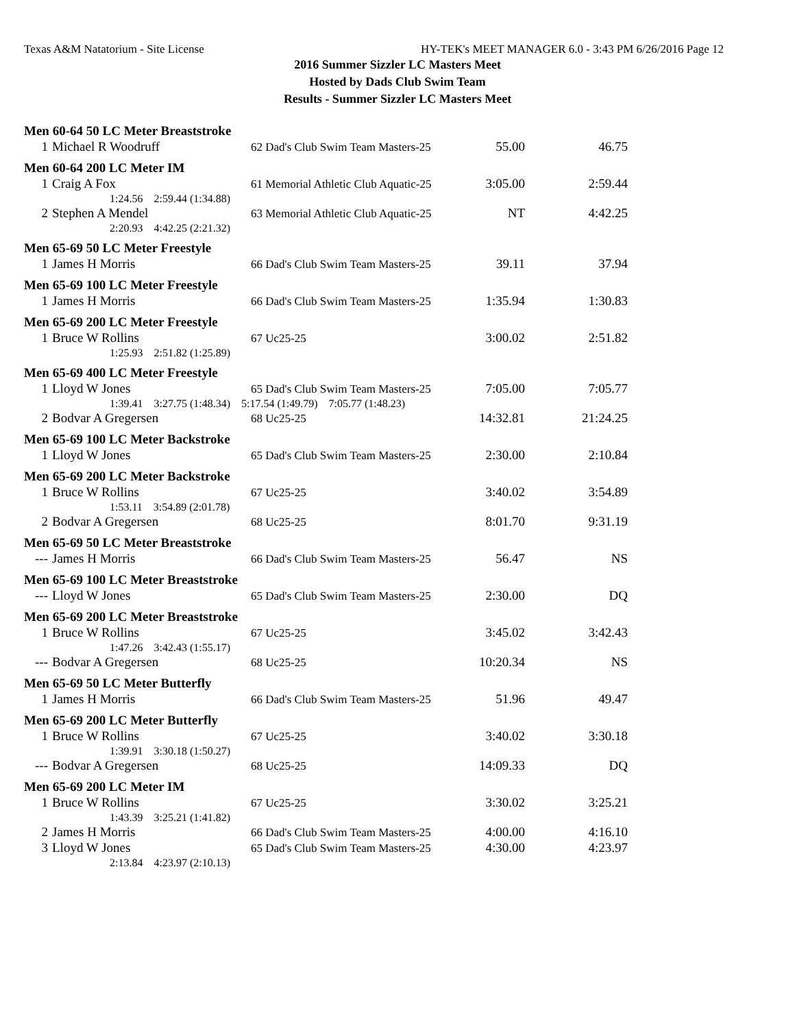Texas A&M Natatorium - Site License HY-TEK's MEET MANAGER 6.0 - 3:43 PM 6/26/2016 Page 12
2016 Summer Sizzler LC Masters Meet
Hosted by Dads Club Swim Team
Results - Summer Sizzler LC Masters Meet
| Men 60-64 50 LC Meter Breaststroke | | | | |
| 1 | Michael R Woodruff | 62 Dad's Club Swim Team Masters-25 | 55.00 | 46.75 |
| Men 60-64 200 LC Meter IM | | | | |
| 1 | Craig A Fox | 61 Memorial Athletic Club Aquatic-25 | 3:05.00 | 2:59.44 |
| | 1:24.56 2:59.44 (1:34.88) | | | |
| 2 | Stephen A Mendel | 63 Memorial Athletic Club Aquatic-25 | NT | 4:42.25 |
| | 2:20.93 4:42.25 (2:21.32) | | | |
| Men 65-69 50 LC Meter Freestyle | | | | |
| 1 | James H Morris | 66 Dad's Club Swim Team Masters-25 | 39.11 | 37.94 |
| Men 65-69 100 LC Meter Freestyle | | | | |
| 1 | James H Morris | 66 Dad's Club Swim Team Masters-25 | 1:35.94 | 1:30.83 |
| Men 65-69 200 LC Meter Freestyle | | | | |
| 1 | Bruce W Rollins | 67 Uc25-25 | 3:00.02 | 2:51.82 |
| | 1:25.93 2:51.82 (1:25.89) | | | |
| Men 65-69 400 LC Meter Freestyle | | | | |
| 1 | Lloyd W Jones | 65 Dad's Club Swim Team Masters-25 | 7:05.00 | 7:05.77 |
| | 1:39.41 3:27.75 (1:48.34) 5:17.54 (1:49.79) 7:05.77 (1:48.23) | | | |
| 2 | Bodvar A Gregersen | 68 Uc25-25 | 14:32.81 | 21:24.25 |
| Men 65-69 100 LC Meter Backstroke | | | | |
| 1 | Lloyd W Jones | 65 Dad's Club Swim Team Masters-25 | 2:30.00 | 2:10.84 |
| Men 65-69 200 LC Meter Backstroke | | | | |
| 1 | Bruce W Rollins | 67 Uc25-25 | 3:40.02 | 3:54.89 |
| | 1:53.11 3:54.89 (2:01.78) | | | |
| 2 | Bodvar A Gregersen | 68 Uc25-25 | 8:01.70 | 9:31.19 |
| Men 65-69 50 LC Meter Breaststroke | | | | |
| --- | James H Morris | 66 Dad's Club Swim Team Masters-25 | 56.47 | NS |
| Men 65-69 100 LC Meter Breaststroke | | | | |
| --- | Lloyd W Jones | 65 Dad's Club Swim Team Masters-25 | 2:30.00 | DQ |
| Men 65-69 200 LC Meter Breaststroke | | | | |
| 1 | Bruce W Rollins | 67 Uc25-25 | 3:45.02 | 3:42.43 |
| | 1:47.26 3:42.43 (1:55.17) | | | |
| --- | Bodvar A Gregersen | 68 Uc25-25 | 10:20.34 | NS |
| Men 65-69 50 LC Meter Butterfly | | | | |
| 1 | James H Morris | 66 Dad's Club Swim Team Masters-25 | 51.96 | 49.47 |
| Men 65-69 200 LC Meter Butterfly | | | | |
| 1 | Bruce W Rollins | 67 Uc25-25 | 3:40.02 | 3:30.18 |
| | 1:39.91 3:30.18 (1:50.27) | | | |
| --- | Bodvar A Gregersen | 68 Uc25-25 | 14:09.33 | DQ |
| Men 65-69 200 LC Meter IM | | | | |
| 1 | Bruce W Rollins | 67 Uc25-25 | 3:30.02 | 3:25.21 |
| | 1:43.39 3:25.21 (1:41.82) | | | |
| 2 | James H Morris | 66 Dad's Club Swim Team Masters-25 | 4:00.00 | 4:16.10 |
| 3 | Lloyd W Jones | 65 Dad's Club Swim Team Masters-25 | 4:30.00 | 4:23.97 |
| | 2:13.84 4:23.97 (2:10.13) | | | |